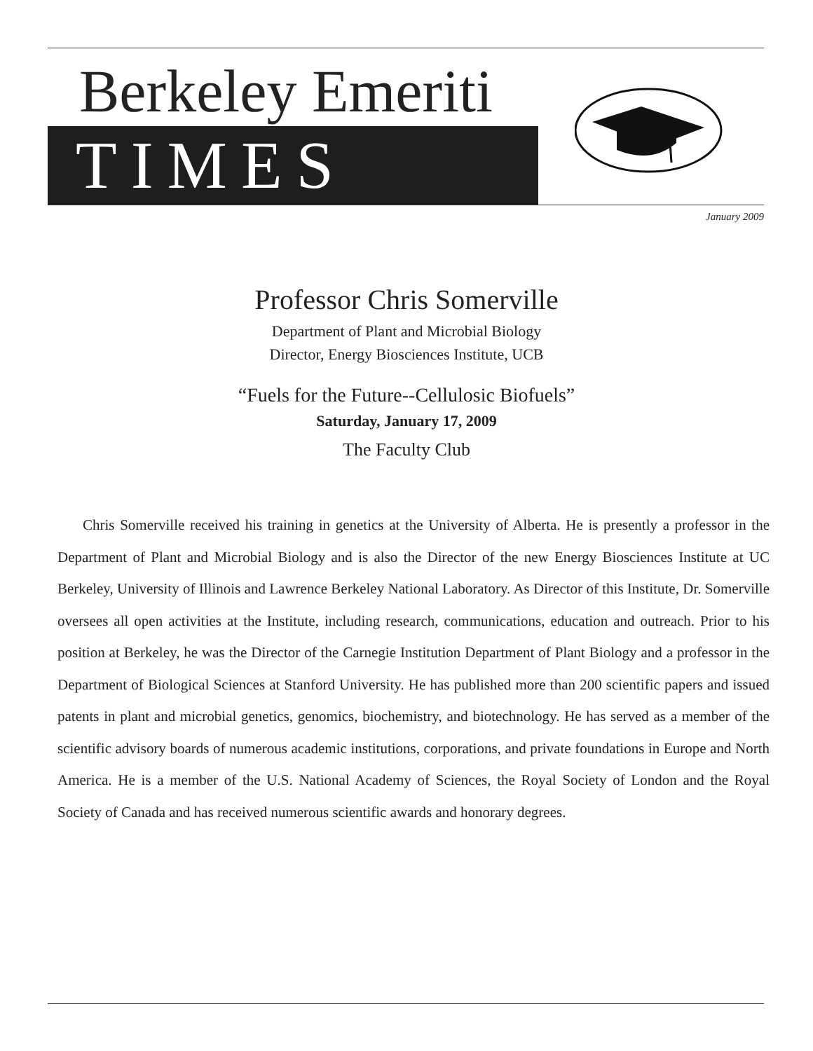Berkeley Emeriti
TIMES
January 2009
Professor Chris Somerville
Department of Plant and Microbial Biology
Director, Energy Biosciences Institute, UCB
“Fuels for the Future--Cellulosic Biofuels”
Saturday, January 17, 2009
The Faculty Club
Chris Somerville received his training in genetics at the University of Alberta. He is presently a professor in the Department of Plant and Microbial Biology and is also the Director of the new Energy Biosciences Institute at UC Berkeley, University of Illinois and Lawrence Berkeley National Laboratory. As Director of this Institute, Dr. Somerville oversees all open activities at the Institute, including research, communications, education and outreach. Prior to his position at Berkeley, he was the Director of the Carnegie Institution Department of Plant Biology and a professor in the Department of Biological Sciences at Stanford University. He has published more than 200 scientific papers and issued patents in plant and microbial genetics, genomics, biochemistry, and biotechnology. He has served as a member of the scientific advisory boards of numerous academic institutions, corporations, and private foundations in Europe and North America. He is a member of the U.S. National Academy of Sciences, the Royal Society of London and the Royal Society of Canada and has received numerous scientific awards and honorary degrees.